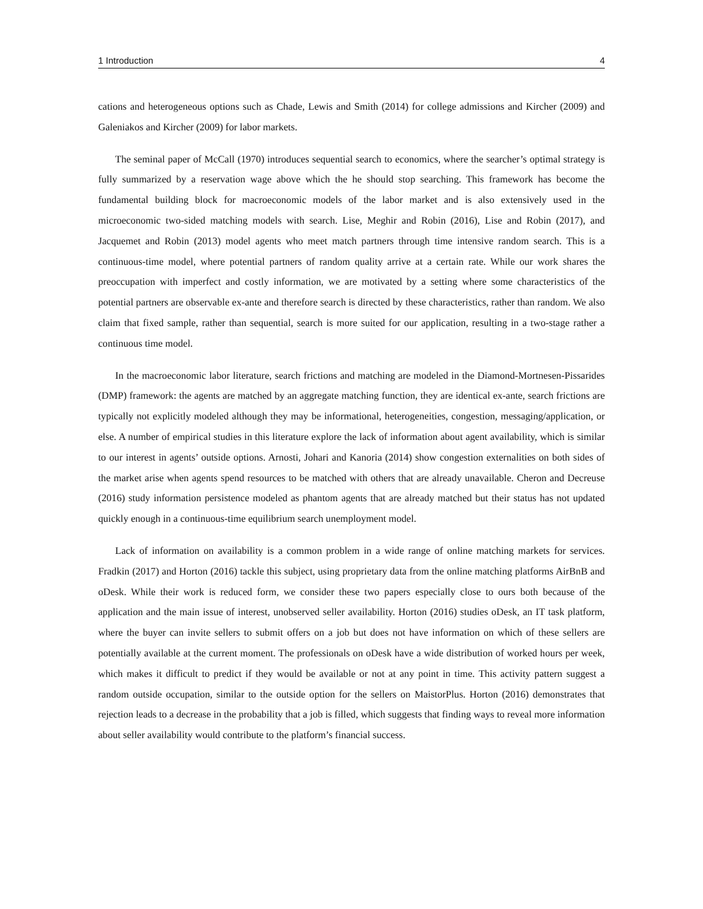1 Introduction 4
cations and heterogeneous options such as Chade, Lewis and Smith (2014) for college admissions and Kircher (2009) and Galeniakos and Kircher (2009) for labor markets.
The seminal paper of McCall (1970) introduces sequential search to economics, where the searcher’s optimal strategy is fully summarized by a reservation wage above which the he should stop searching. This framework has become the fundamental building block for macroeconomic models of the labor market and is also extensively used in the microeconomic two-sided matching models with search. Lise, Meghir and Robin (2016), Lise and Robin (2017), and Jacquemet and Robin (2013) model agents who meet match partners through time intensive random search. This is a continuous-time model, where potential partners of random quality arrive at a certain rate. While our work shares the preoccupation with imperfect and costly information, we are motivated by a setting where some characteristics of the potential partners are observable ex-ante and therefore search is directed by these characteristics, rather than random. We also claim that fixed sample, rather than sequential, search is more suited for our application, resulting in a two-stage rather a continuous time model.
In the macroeconomic labor literature, search frictions and matching are modeled in the Diamond-Mortnesen-Pissarides (DMP) framework: the agents are matched by an aggregate matching function, they are identical ex-ante, search frictions are typically not explicitly modeled although they may be informational, heterogeneities, congestion, messaging/application, or else. A number of empirical studies in this literature explore the lack of information about agent availability, which is similar to our interest in agents’ outside options. Arnosti, Johari and Kanoria (2014) show congestion externalities on both sides of the market arise when agents spend resources to be matched with others that are already unavailable. Cheron and Decreuse (2016) study information persistence modeled as phantom agents that are already matched but their status has not updated quickly enough in a continuous-time equilibrium search unemployment model.
Lack of information on availability is a common problem in a wide range of online matching markets for services. Fradkin (2017) and Horton (2016) tackle this subject, using proprietary data from the online matching platforms AirBnB and oDesk. While their work is reduced form, we consider these two papers especially close to ours both because of the application and the main issue of interest, unobserved seller availability. Horton (2016) studies oDesk, an IT task platform, where the buyer can invite sellers to submit offers on a job but does not have information on which of these sellers are potentially available at the current moment. The professionals on oDesk have a wide distribution of worked hours per week, which makes it difficult to predict if they would be available or not at any point in time. This activity pattern suggest a random outside occupation, similar to the outside option for the sellers on MaistorPlus. Horton (2016) demonstrates that rejection leads to a decrease in the probability that a job is filled, which suggests that finding ways to reveal more information about seller availability would contribute to the platform’s financial success.